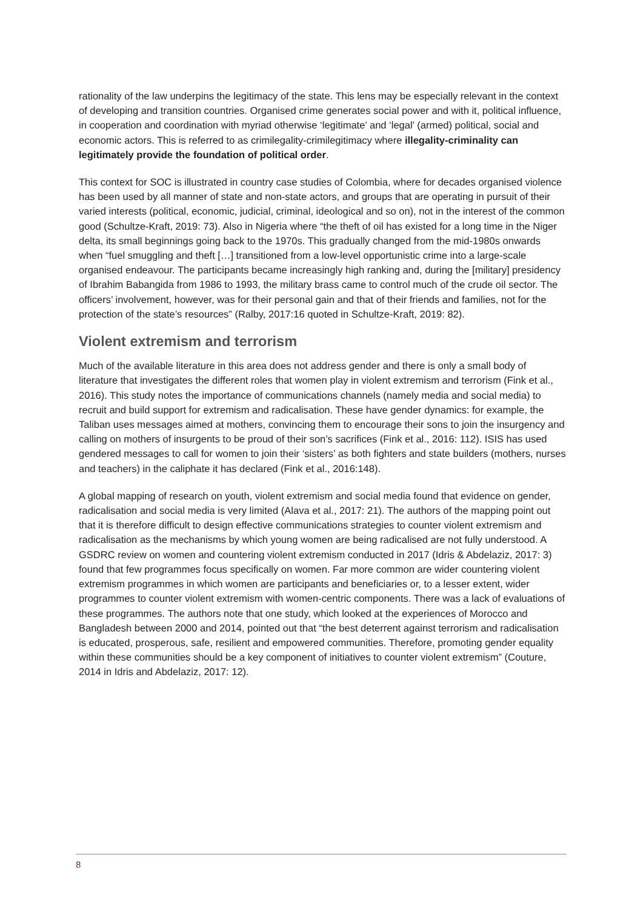rationality of the law underpins the legitimacy of the state. This lens may be especially relevant in the context of developing and transition countries. Organised crime generates social power and with it, political influence, in cooperation and coordination with myriad otherwise ‘legitimate’ and ‘legal’ (armed) political, social and economic actors. This is referred to as crimilegality-crimilegitimacy where illegality-criminality can legitimately provide the foundation of political order.
This context for SOC is illustrated in country case studies of Colombia, where for decades organised violence has been used by all manner of state and non-state actors, and groups that are operating in pursuit of their varied interests (political, economic, judicial, criminal, ideological and so on), not in the interest of the common good (Schultze-Kraft, 2019: 73). Also in Nigeria where “the theft of oil has existed for a long time in the Niger delta, its small beginnings going back to the 1970s. This gradually changed from the mid-1980s onwards when “fuel smuggling and theft […] transitioned from a low-level opportunistic crime into a large-scale organised endeavour. The participants became increasingly high ranking and, during the [military] presidency of Ibrahim Babangida from 1986 to 1993, the military brass came to control much of the crude oil sector. The officers’ involvement, however, was for their personal gain and that of their friends and families, not for the protection of the state’s resources” (Ralby, 2017:16 quoted in Schultze-Kraft, 2019: 82).
Violent extremism and terrorism
Much of the available literature in this area does not address gender and there is only a small body of literature that investigates the different roles that women play in violent extremism and terrorism (Fink et al., 2016). This study notes the importance of communications channels (namely media and social media) to recruit and build support for extremism and radicalisation. These have gender dynamics: for example, the Taliban uses messages aimed at mothers, convincing them to encourage their sons to join the insurgency and calling on mothers of insurgents to be proud of their son’s sacrifices (Fink et al., 2016: 112). ISIS has used gendered messages to call for women to join their ‘sisters’ as both fighters and state builders (mothers, nurses and teachers) in the caliphate it has declared (Fink et al., 2016:148).
A global mapping of research on youth, violent extremism and social media found that evidence on gender, radicalisation and social media is very limited (Alava et al., 2017: 21). The authors of the mapping point out that it is therefore difficult to design effective communications strategies to counter violent extremism and radicalisation as the mechanisms by which young women are being radicalised are not fully understood. A GSDRC review on women and countering violent extremism conducted in 2017 (Idris & Abdelaziz, 2017: 3) found that few programmes focus specifically on women. Far more common are wider countering violent extremism programmes in which women are participants and beneficiaries or, to a lesser extent, wider programmes to counter violent extremism with women-centric components. There was a lack of evaluations of these programmes. The authors note that one study, which looked at the experiences of Morocco and Bangladesh between 2000 and 2014, pointed out that “the best deterrent against terrorism and radicalisation is educated, prosperous, safe, resilient and empowered communities. Therefore, promoting gender equality within these communities should be a key component of initiatives to counter violent extremism” (Couture, 2014 in Idris and Abdelaziz, 2017: 12).
8